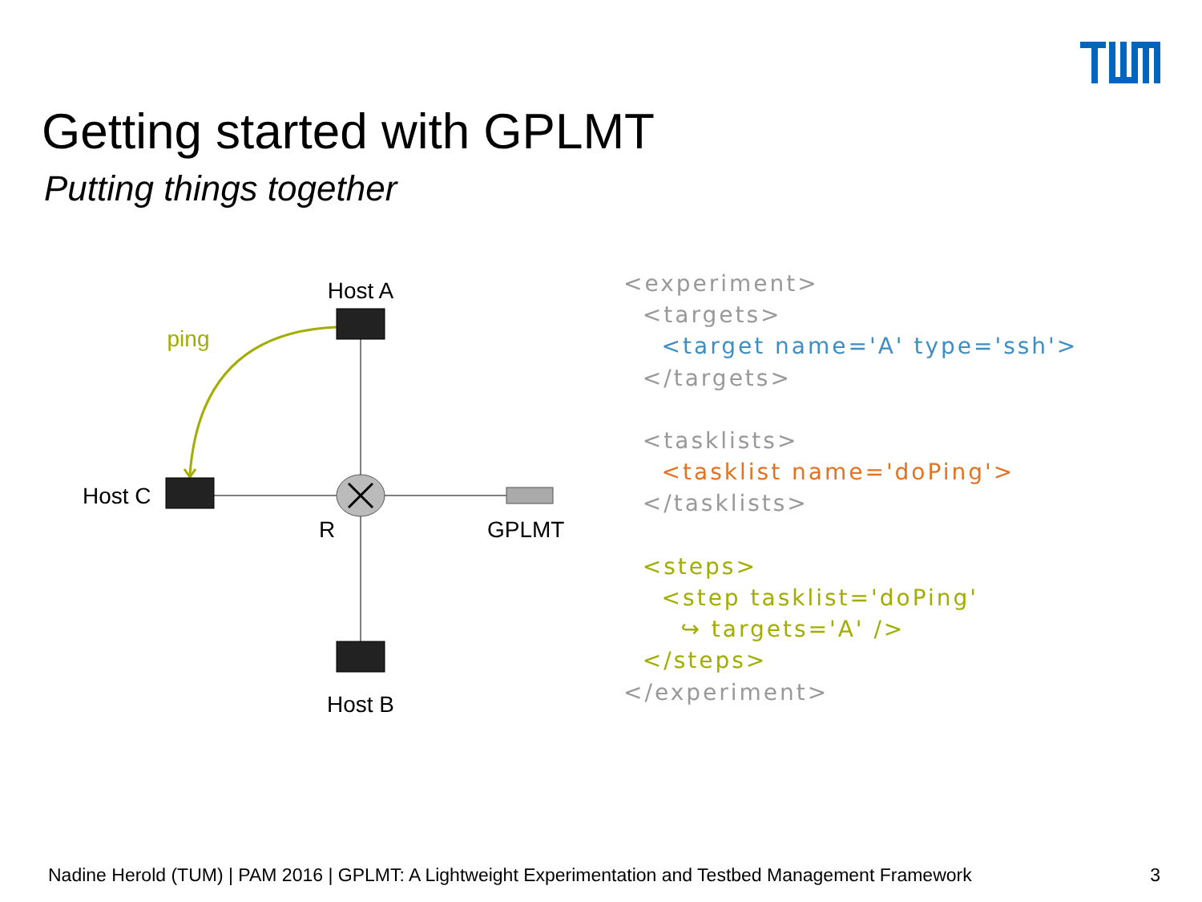Getting started with GPLMT
Putting things together
Host A
ping
Host C
R
GPLMT
Host B
<experiment>
  <targets>
    <target name='A' type='ssh'>
  </targets>

  <tasklists>
    <tasklist name='doPing'>
  </tasklists>

  <steps>
    <step tasklist='doPing'
      ↪ targets='A' />
  </steps>
</experiment>
Nadine Herold (TUM) | PAM 2016 | GPLMT: A Lightweight Experimentation and Testbed Management Framework 3